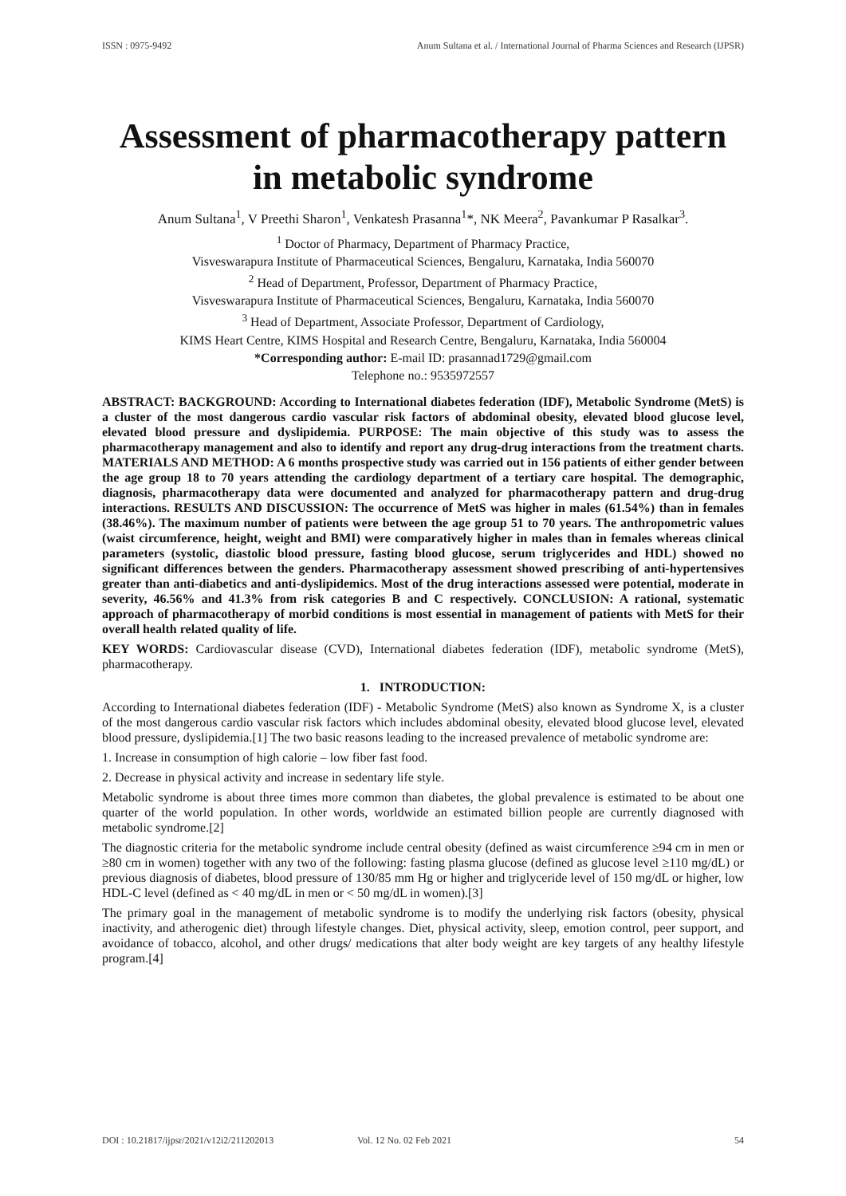ISSN : 0975-9492 Anum Sultana et al. / International Journal of Pharma Sciences and Research (IJPSR)
Assessment of pharmacotherapy pattern in metabolic syndrome
Anum Sultana<sup>1</sup>, V Preethi Sharon<sup>1</sup>, Venkatesh Prasanna<sup>1</sup>*, NK Meera<sup>2</sup>, Pavankumar P Rasalkar<sup>3</sup>.
<sup>1</sup> Doctor of Pharmacy, Department of Pharmacy Practice,
Visveswarapura Institute of Pharmaceutical Sciences, Bengaluru, Karnataka, India 560070
<sup>2</sup> Head of Department, Professor, Department of Pharmacy Practice,
Visveswarapura Institute of Pharmaceutical Sciences, Bengaluru, Karnataka, India 560070
<sup>3</sup> Head of Department, Associate Professor, Department of Cardiology,
KIMS Heart Centre, KIMS Hospital and Research Centre, Bengaluru, Karnataka, India 560004
*Corresponding author: E-mail ID: prasannad1729@gmail.com
Telephone no.: 9535972557
ABSTRACT: BACKGROUND: According to International diabetes federation (IDF), Metabolic Syndrome (MetS) is a cluster of the most dangerous cardio vascular risk factors of abdominal obesity, elevated blood glucose level, elevated blood pressure and dyslipidemia. PURPOSE: The main objective of this study was to assess the pharmacotherapy management and also to identify and report any drug-drug interactions from the treatment charts. MATERIALS AND METHOD: A 6 months prospective study was carried out in 156 patients of either gender between the age group 18 to 70 years attending the cardiology department of a tertiary care hospital. The demographic, diagnosis, pharmacotherapy data were documented and analyzed for pharmacotherapy pattern and drug-drug interactions. RESULTS AND DISCUSSION: The occurrence of MetS was higher in males (61.54%) than in females (38.46%). The maximum number of patients were between the age group 51 to 70 years. The anthropometric values (waist circumference, height, weight and BMI) were comparatively higher in males than in females whereas clinical parameters (systolic, diastolic blood pressure, fasting blood glucose, serum triglycerides and HDL) showed no significant differences between the genders. Pharmacotherapy assessment showed prescribing of anti-hypertensives greater than anti-diabetics and anti-dyslipidemics. Most of the drug interactions assessed were potential, moderate in severity, 46.56% and 41.3% from risk categories B and C respectively. CONCLUSION: A rational, systematic approach of pharmacotherapy of morbid conditions is most essential in management of patients with MetS for their overall health related quality of life.
KEY WORDS: Cardiovascular disease (CVD), International diabetes federation (IDF), metabolic syndrome (MetS), pharmacotherapy.
1. INTRODUCTION:
According to International diabetes federation (IDF) - Metabolic Syndrome (MetS) also known as Syndrome X, is a cluster of the most dangerous cardio vascular risk factors which includes abdominal obesity, elevated blood glucose level, elevated blood pressure, dyslipidemia.[1] The two basic reasons leading to the increased prevalence of metabolic syndrome are:
1. Increase in consumption of high calorie – low fiber fast food.
2. Decrease in physical activity and increase in sedentary life style.
Metabolic syndrome is about three times more common than diabetes, the global prevalence is estimated to be about one quarter of the world population. In other words, worldwide an estimated billion people are currently diagnosed with metabolic syndrome.[2]
The diagnostic criteria for the metabolic syndrome include central obesity (defined as waist circumference ≥94 cm in men or ≥80 cm in women) together with any two of the following: fasting plasma glucose (defined as glucose level ≥110 mg/dL) or previous diagnosis of diabetes, blood pressure of 130/85 mm Hg or higher and triglyceride level of 150 mg/dL or higher, low HDL-C level (defined as < 40 mg/dL in men or < 50 mg/dL in women).[3]
The primary goal in the management of metabolic syndrome is to modify the underlying risk factors (obesity, physical inactivity, and atherogenic diet) through lifestyle changes. Diet, physical activity, sleep, emotion control, peer support, and avoidance of tobacco, alcohol, and other drugs/ medications that alter body weight are key targets of any healthy lifestyle program.[4]
DOI : 10.21817/ijpsr/2021/v12i2/211202013 Vol. 12 No. 02 Feb 2021 54